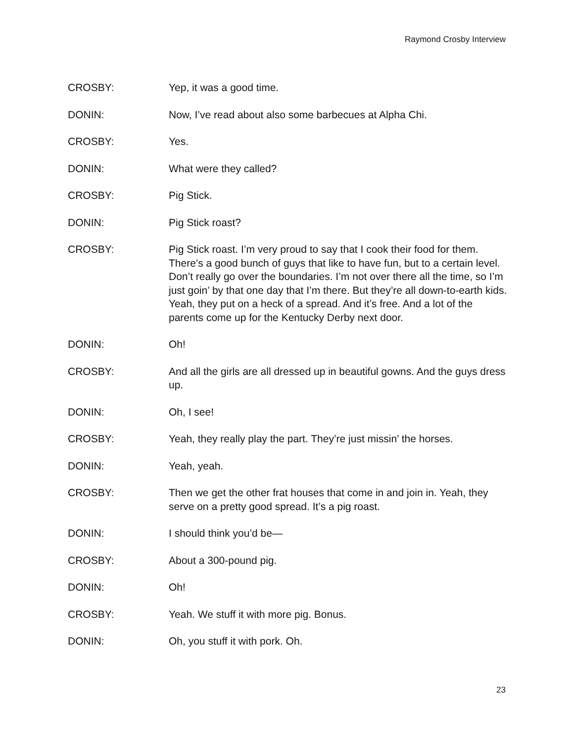Raymond Crosby Interview
CROSBY: Yep, it was a good time.
DONIN: Now, I’ve read about also some barbecues at Alpha Chi.
CROSBY: Yes.
DONIN: What were they called?
CROSBY: Pig Stick.
DONIN: Pig Stick roast?
CROSBY: Pig Stick roast. I’m very proud to say that I cook their food for them. There’s a good bunch of guys that like to have fun, but to a certain level. Don’t really go over the boundaries. I’m not over there all the time, so I’m just goin’ by that one day that I’m there. But they’re all down-to-earth kids. Yeah, they put on a heck of a spread. And it’s free. And a lot of the parents come up for the Kentucky Derby next door.
DONIN: Oh!
CROSBY: And all the girls are all dressed up in beautiful gowns. And the guys dress up.
DONIN: Oh, I see!
CROSBY: Yeah, they really play the part. They’re just missin’ the horses.
DONIN: Yeah, yeah.
CROSBY: Then we get the other frat houses that come in and join in. Yeah, they serve on a pretty good spread. It’s a pig roast.
DONIN: I should think you’d be—
CROSBY: About a 300-pound pig.
DONIN: Oh!
CROSBY: Yeah. We stuff it with more pig. Bonus.
DONIN: Oh, you stuff it with pork. Oh.
23